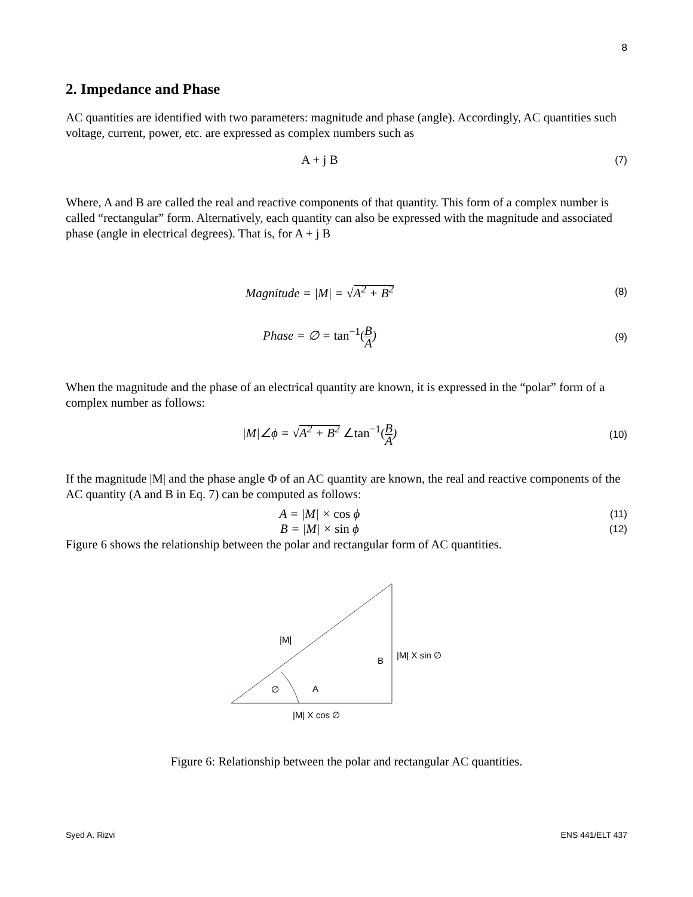8
2. Impedance and Phase
AC quantities are identified with two parameters: magnitude and phase (angle). Accordingly, AC quantities such voltage, current, power, etc. are expressed as complex numbers such as
A + j B
(7)
Where, A and B are called the real and reactive components of that quantity. This form of a complex number is called “rectangular” form. Alternatively, each quantity can also be expressed with the magnitude and associated phase (angle in electrical degrees). That is, for A + j B
Magnitude = |M| = √A<sup>2</sup> + B<sup>2</sup>
(8)
Phase = ∅ = tan<sup>−1</sup>(B A)
(9)
When the magnitude and the phase of an electrical quantity are known, it is expressed in the “polar” form of a complex number as follows:
|M|∠ϕ = √A<sup>2</sup> + B<sup>2</sup> ∠tan<sup>−1</sup>(B A)
(10)
If the magnitude |M| and the phase angle Φ of an AC quantity are known, the real and reactive components of the AC quantity (A and B in Eq. 7) can be computed as follows:
A = |M| × cos ϕ
(11)
B = |M| × sin ϕ
(12)
Figure 6 shows the relationship between the polar and rectangular form of AC quantities.
|M|
B
|M| X sin ∅
∅
A
|M| X cos ∅
Figure 6: Relationship between the polar and rectangular AC quantities.
Syed A. Rizvi ENS 441/ELT 437